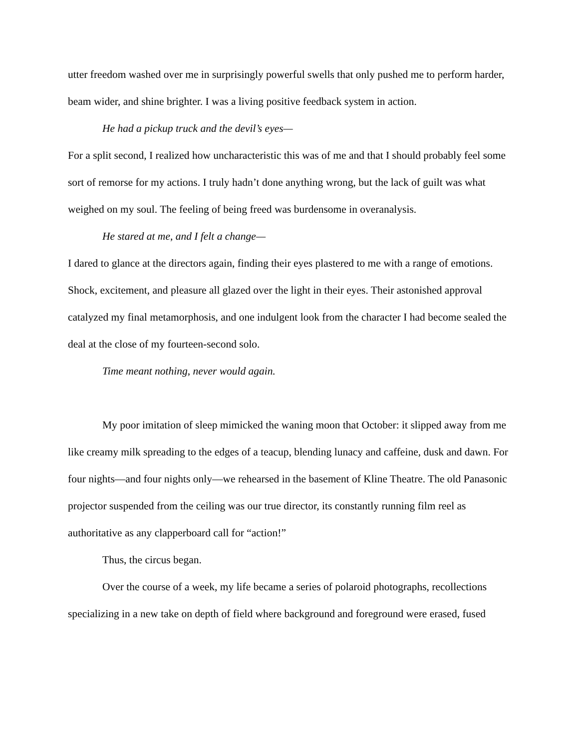utter freedom washed over me in surprisingly powerful swells that only pushed me to perform harder, beam wider, and shine brighter. I was a living positive feedback system in action.
He had a pickup truck and the devil’s eyes—
For a split second, I realized how uncharacteristic this was of me and that I should probably feel some sort of remorse for my actions. I truly hadn’t done anything wrong, but the lack of guilt was what weighed on my soul. The feeling of being freed was burdensome in overanalysis.
He stared at me, and I felt a change—
I dared to glance at the directors again, finding their eyes plastered to me with a range of emotions. Shock, excitement, and pleasure all glazed over the light in their eyes. Their astonished approval catalyzed my final metamorphosis, and one indulgent look from the character I had become sealed the deal at the close of my fourteen-second solo.
Time meant nothing, never would again.
My poor imitation of sleep mimicked the waning moon that October: it slipped away from me like creamy milk spreading to the edges of a teacup, blending lunacy and caffeine, dusk and dawn. For four nights—and four nights only—we rehearsed in the basement of Kline Theatre. The old Panasonic projector suspended from the ceiling was our true director, its constantly running film reel as authoritative as any clapperboard call for “action!”
Thus, the circus began.
Over the course of a week, my life became a series of polaroid photographs, recollections specializing in a new take on depth of field where background and foreground were erased, fused